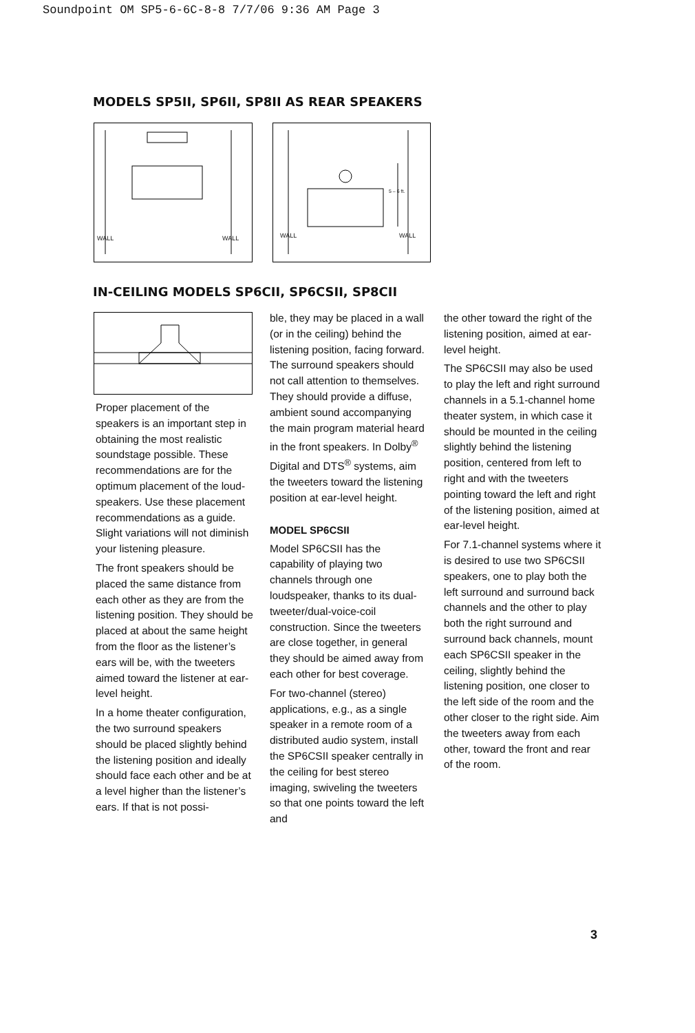Soundpoint OM SP5-6-6C-8-8 7/7/06 9:36 AM Page 3
MODELS SP5II, SP6II, SP8II AS REAR SPEAKERS
WALL WALL WALL WALL
5 – 6 ft.
IN-CEILING MODELS SP6CII, SP6CSII, SP8CII
Proper placement of the speakers is an important step in obtaining the most realistic soundstage possible. These recommendations are for the optimum placement of the loud-speakers. Use these placement recommendations as a guide. Slight variations will not diminish your listening pleasure.
The front speakers should be placed the same distance from each other as they are from the listening position. They should be placed at about the same height from the floor as the listener’s ears will be, with the tweeters aimed toward the listener at ear-level height.
In a home theater configuration, the two surround speakers should be placed slightly behind the listening position and ideally should face each other and be at a level higher than the listener’s ears. If that is not possi-
ble, they may be placed in a wall (or in the ceiling) behind the listening position, facing forward. The surround speakers should not call attention to themselves. They should provide a diffuse, ambient sound accompanying the main program material heard in the front speakers. In Dolby<sup>®</sup> Digital and DTS<sup>®</sup> systems, aim the tweeters toward the listening position at ear-level height.
MODEL SP6CSII
Model SP6CSII has the capability of playing two channels through one loudspeaker, thanks to its dual-tweeter/dual-voice-coil construction. Since the tweeters are close together, in general they should be aimed away from each other for best coverage.
For two-channel (stereo) applications, e.g., as a single speaker in a remote room of a distributed audio system, install the SP6CSII speaker centrally in the ceiling for best stereo imaging, swiveling the tweeters so that one points toward the left and
the other toward the right of the listening position, aimed at ear-level height.
The SP6CSII may also be used to play the left and right surround channels in a 5.1-channel home theater system, in which case it should be mounted in the ceiling slightly behind the listening position, centered from left to right and with the tweeters pointing toward the left and right of the listening position, aimed at ear-level height.
For 7.1-channel systems where it is desired to use two SP6CSII speakers, one to play both the left surround and surround back channels and the other to play both the right surround and surround back channels, mount each SP6CSII speaker in the ceiling, slightly behind the listening position, one closer to the left side of the room and the other closer to the right side. Aim the tweeters away from each other, toward the front and rear of the room.
3